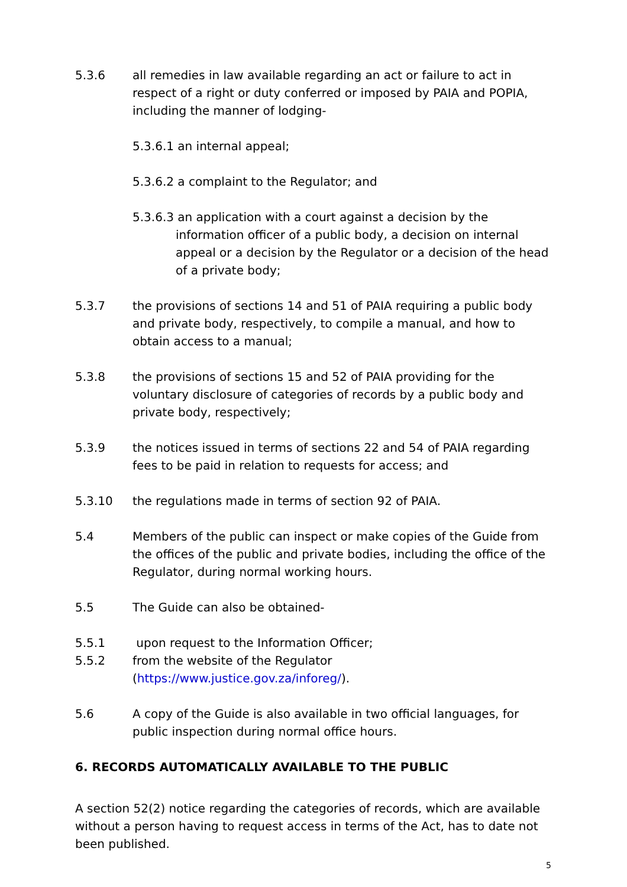5.3.6 all remedies in law available regarding an act or failure to act in respect of a right or duty conferred or imposed by PAIA and POPIA, including the manner of lodging-
5.3.6.1 an internal appeal;
5.3.6.2 a complaint to the Regulator; and
5.3.6.3 an application with a court against a decision by the information officer of a public body, a decision on internal appeal or a decision by the Regulator or a decision of the head of a private body;
5.3.7 the provisions of sections 14 and 51 of PAIA requiring a public body and private body, respectively, to compile a manual, and how to obtain access to a manual;
5.3.8 the provisions of sections 15 and 52 of PAIA providing for the voluntary disclosure of categories of records by a public body and private body, respectively;
5.3.9 the notices issued in terms of sections 22 and 54 of PAIA regarding fees to be paid in relation to requests for access; and
5.3.10 the regulations made in terms of section 92 of PAIA.
5.4 Members of the public can inspect or make copies of the Guide from the offices of the public and private bodies, including the office of the Regulator, during normal working hours.
5.5 The Guide can also be obtained-
5.5.1 upon request to the Information Officer;
5.5.2 from the website of the Regulator (https://www.justice.gov.za/inforeg/).
5.6 A copy of the Guide is also available in two official languages, for public inspection during normal office hours.
6. RECORDS AUTOMATICALLY AVAILABLE TO THE PUBLIC
A section 52(2) notice regarding the categories of records, which are available without a person having to request access in terms of the Act, has to date not been published.
5